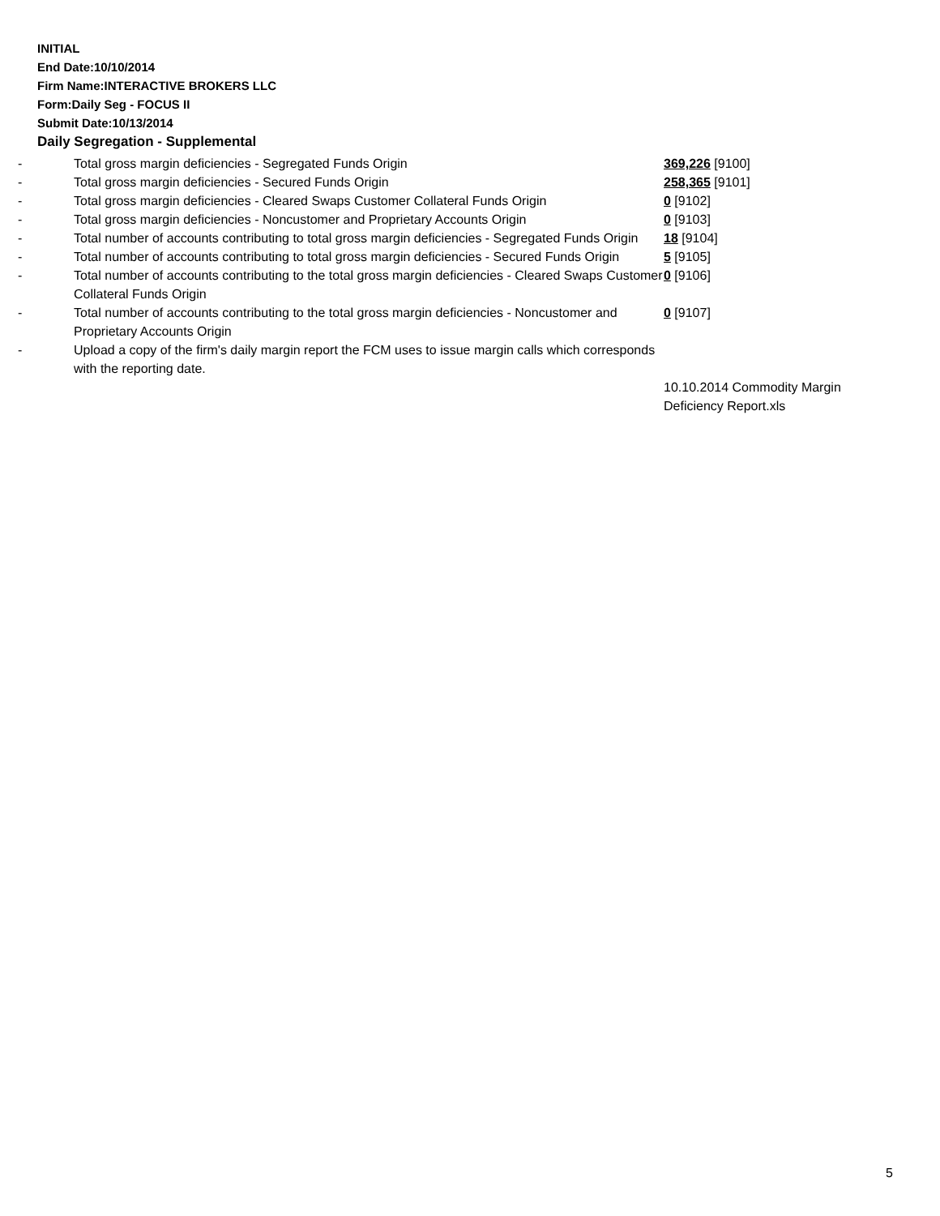INITIAL
End Date:10/10/2014
Firm Name:INTERACTIVE BROKERS LLC
Form:Daily Seg - FOCUS II
Submit Date:10/13/2014
Daily Segregation - Supplemental
| - | Total gross margin deficiencies - Segregated Funds Origin | 369,226 [9100] |
| - | Total gross margin deficiencies - Secured Funds Origin | 258,365 [9101] |
| - | Total gross margin deficiencies - Cleared Swaps Customer Collateral Funds Origin | 0 [9102] |
| - | Total gross margin deficiencies - Noncustomer and Proprietary Accounts Origin | 0 [9103] |
| - | Total number of accounts contributing to total gross margin deficiencies - Segregated Funds Origin | 18 [9104] |
| - | Total number of accounts contributing to total gross margin deficiencies - Secured Funds Origin | 5 [9105] |
| - | Total number of accounts contributing to the total gross margin deficiencies - Cleared Swaps Customer Collateral Funds Origin | 0 [9106] |
| - | Total number of accounts contributing to the total gross margin deficiencies - Noncustomer and Proprietary Accounts Origin | 0 [9107] |
| - | Upload a copy of the firm's daily margin report the FCM uses to issue margin calls which corresponds with the reporting date. | |
| | | 10.10.2014 Commodity Margin Deficiency Report.xls |
5